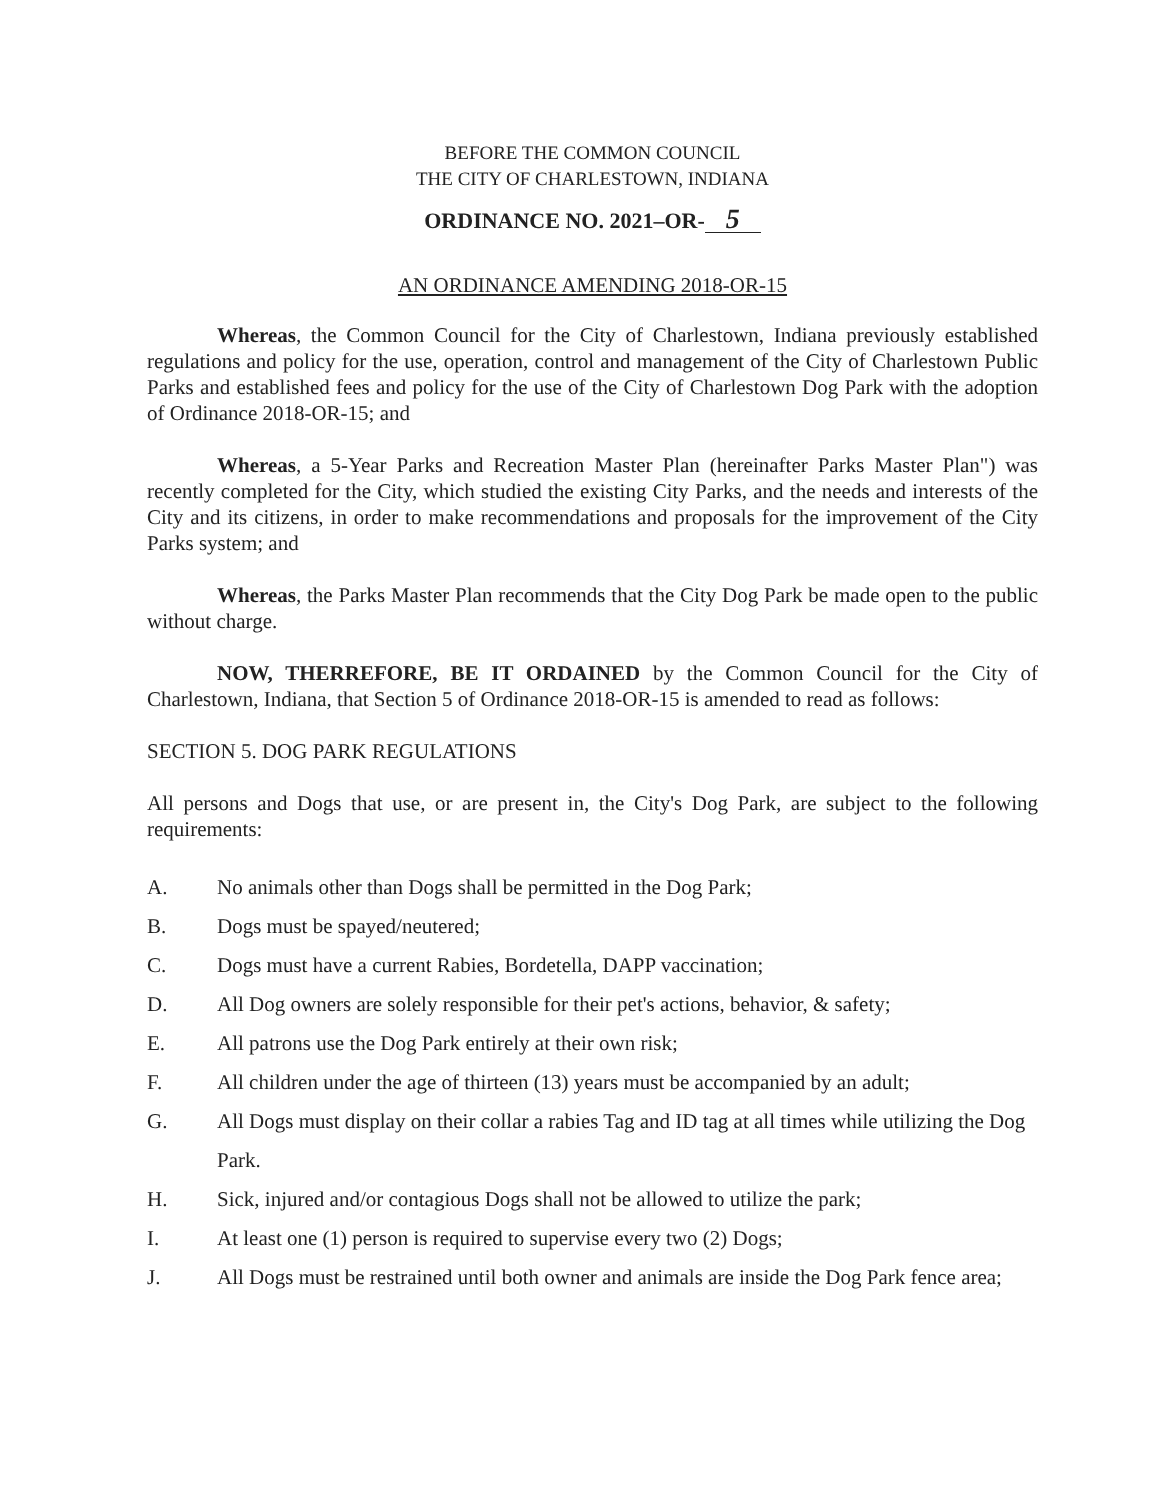BEFORE THE COMMON COUNCIL
THE CITY OF CHARLESTOWN, INDIANA
ORDINANCE NO. 2021–OR- 5
AN ORDINANCE AMENDING 2018-OR-15
Whereas, the Common Council for the City of Charlestown, Indiana previously established regulations and policy for the use, operation, control and management of the City of Charlestown Public Parks and established fees and policy for the use of the City of Charlestown Dog Park with the adoption of Ordinance 2018-OR-15; and
Whereas, a 5-Year Parks and Recreation Master Plan (hereinafter Parks Master Plan") was recently completed for the City, which studied the existing City Parks, and the needs and interests of the City and its citizens, in order to make recommendations and proposals for the improvement of the City Parks system; and
Whereas, the Parks Master Plan recommends that the City Dog Park be made open to the public without charge.
NOW, THERREFORE, BE IT ORDAINED by the Common Council for the City of Charlestown, Indiana, that Section 5 of Ordinance 2018-OR-15 is amended to read as follows:
SECTION 5. DOG PARK REGULATIONS
All persons and Dogs that use, or are present in, the City's Dog Park, are subject to the following requirements:
A. No animals other than Dogs shall be permitted in the Dog Park;
B. Dogs must be spayed/neutered;
C. Dogs must have a current Rabies, Bordetella, DAPP vaccination;
D. All Dog owners are solely responsible for their pet's actions, behavior, & safety;
E. All patrons use the Dog Park entirely at their own risk;
F. All children under the age of thirteen (13) years must be accompanied by an adult;
G. All Dogs must display on their collar a rabies Tag and ID tag at all times while utilizing the Dog Park.
H. Sick, injured and/or contagious Dogs shall not be allowed to utilize the park;
I. At least one (1) person is required to supervise every two (2) Dogs;
J. All Dogs must be restrained until both owner and animals are inside the Dog Park fence area;